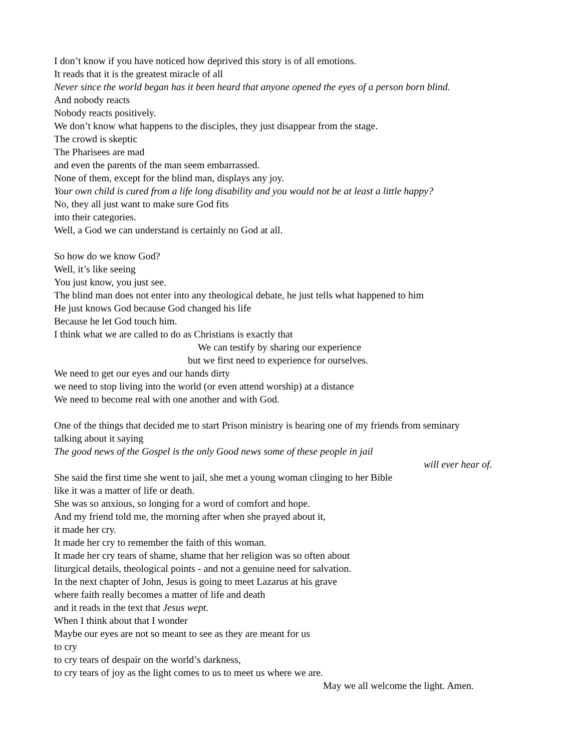I don’t know if you have noticed how deprived this story is of all emotions.
It reads that it is the greatest miracle of all
Never since the world began has it been heard that anyone opened the eyes of a person born blind.
And nobody reacts
Nobody reacts positively.
We don’t know what happens to the disciples, they just disappear from the stage.
The crowd is skeptic
The Pharisees are mad
and even the parents of the man seem embarrassed.
None of them, except for the blind man, displays any joy.
Your own child is cured from a life long disability and you would not be at least a little happy?
No, they all just want to make sure God fits
into their categories.
Well, a God we can understand is certainly no God at all.
So how do we know God?
Well, it’s like seeing
You just know, you just see.
The blind man does not enter into any theological debate, he just tells what happened to him
He just knows God because God changed his life
Because he let God touch him.
I think what we are called to do as Christians is exactly that
We can testify by sharing our experience
but we first need to experience for ourselves.
We need to get our eyes and our hands dirty
we need to stop living into the world (or even attend worship) at a distance
We need to become real with one another and with God.
One of the things that decided me to start Prison ministry is hearing one of my friends from seminary
talking about it saying
The good news of the Gospel is the only Good news some of these people in jail
will ever hear of.
She said the first time she went to jail, she met a young woman clinging to her Bible
like it was a matter of life or death.
She was so anxious, so longing for a word of comfort and hope.
And my friend told me, the morning after when she prayed about it,
it made her cry.
It made her cry to remember the faith of this woman.
It made her cry tears of shame, shame that her religion was so often about
liturgical details, theological points - and not a genuine need for salvation.
In the next chapter of John, Jesus is going to meet Lazarus at his grave
where faith really becomes a matter of life and death
and it reads in the text that Jesus wept.
When I think about that I wonder
Maybe our eyes are not so meant to see as they are meant for us
to cry
to cry tears of despair on the world’s darkness,
to cry tears of joy as the light comes to us to meet us where we are.
May we all welcome the light. Amen.